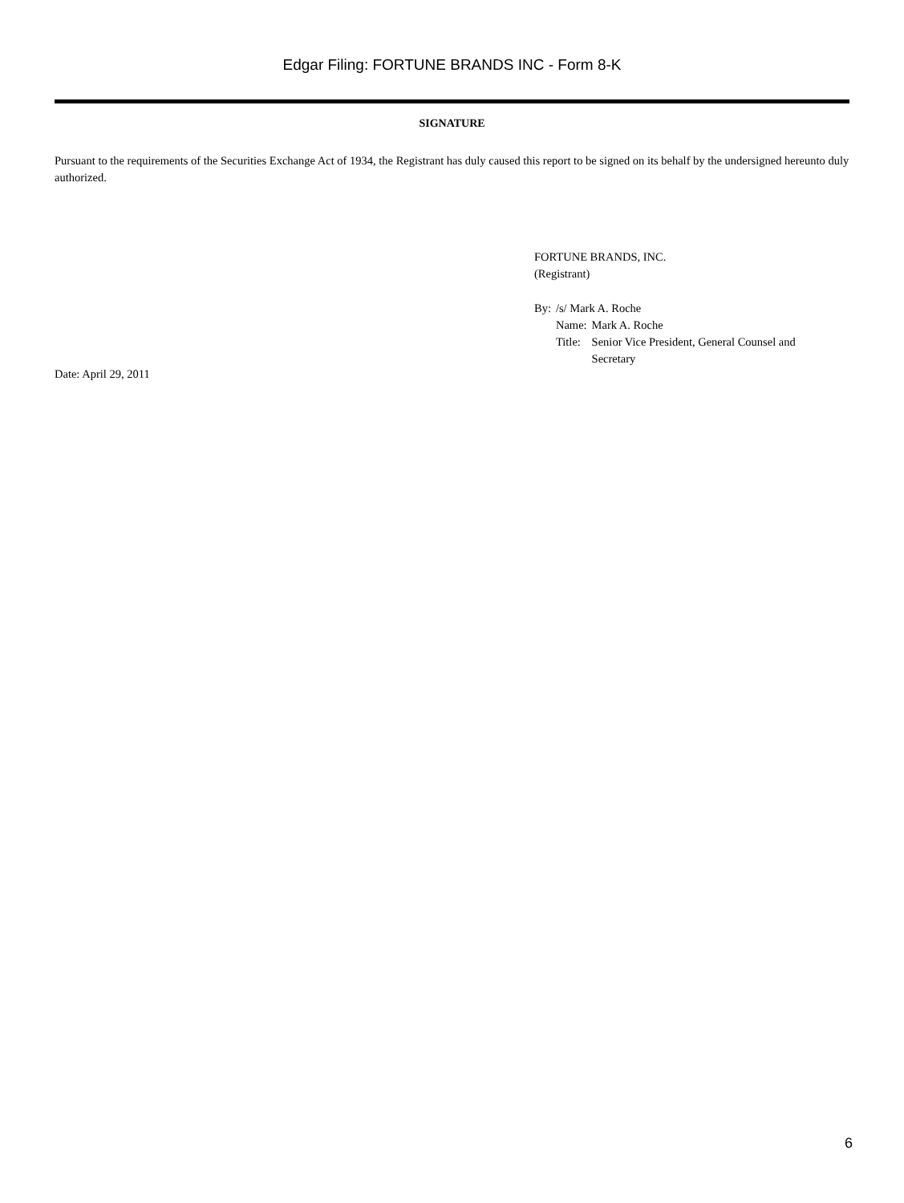Edgar Filing: FORTUNE BRANDS INC - Form 8-K
SIGNATURE
Pursuant to the requirements of the Securities Exchange Act of 1934, the Registrant has duly caused this report to be signed on its behalf by the undersigned hereunto duly authorized.
FORTUNE BRANDS, INC.
(Registrant)
| By: | /s/ Mark A. Roche | |
| | Name: | Mark A. Roche |
| | Title: | Senior Vice President, General Counsel and Secretary |
Date: April 29, 2011
6